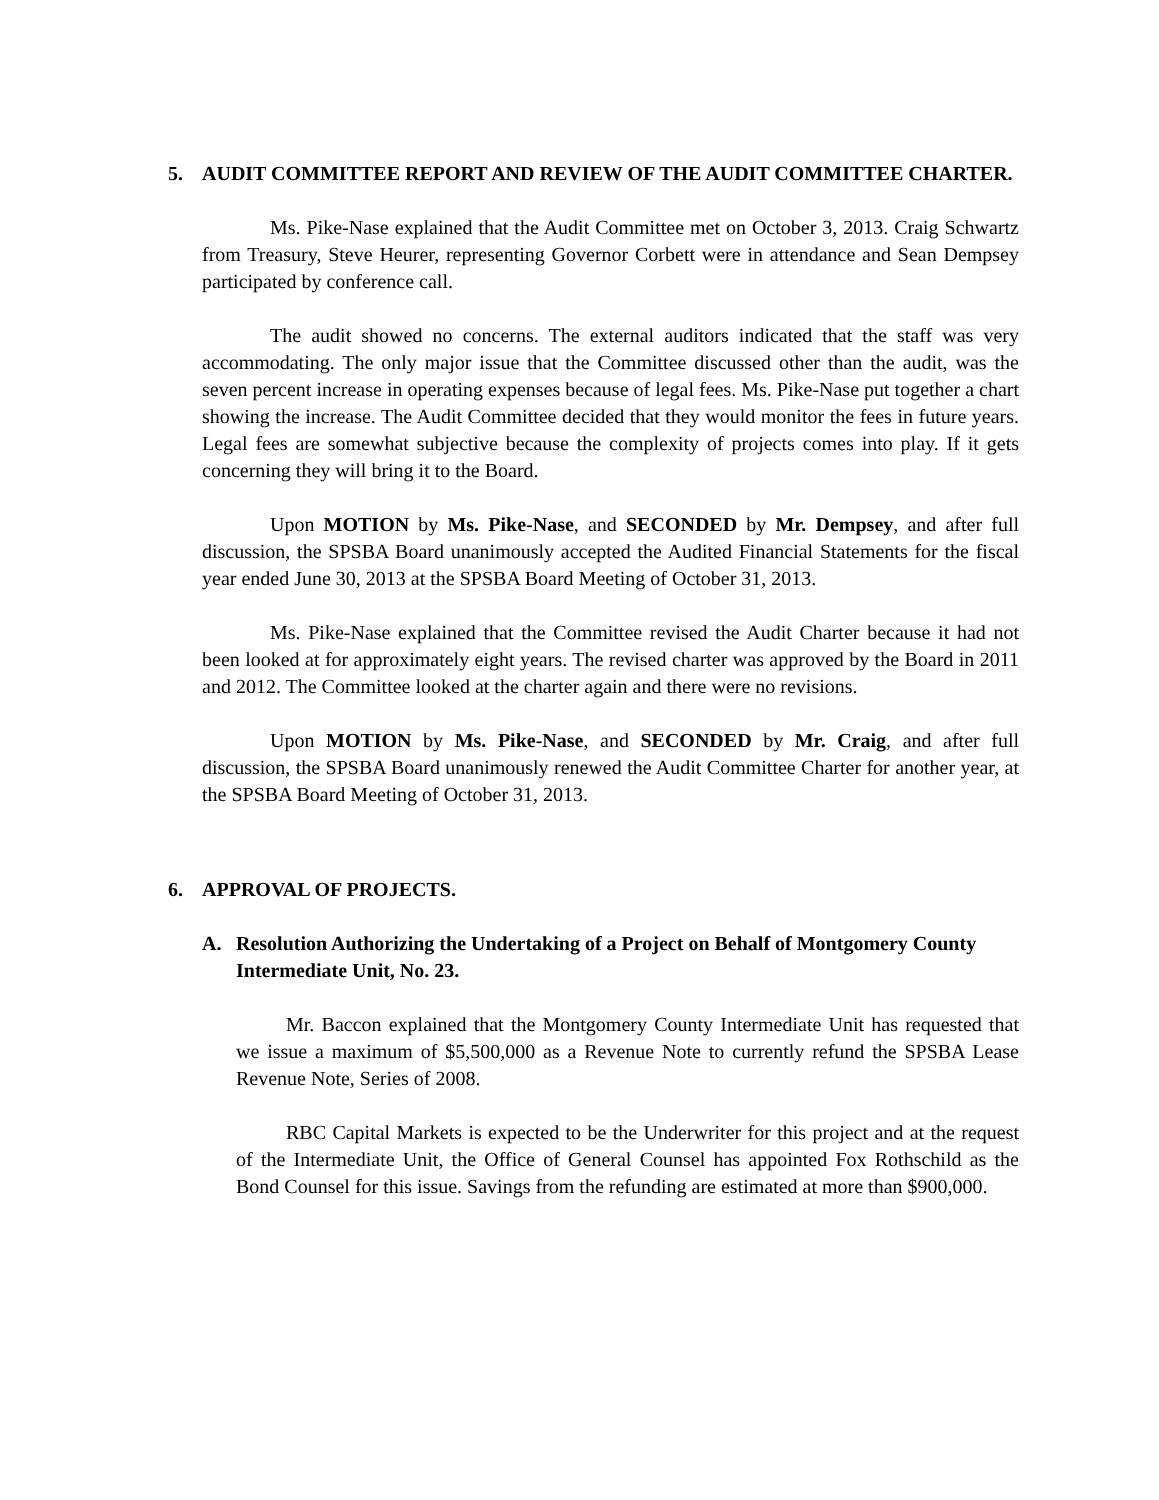5. AUDIT COMMITTEE REPORT AND REVIEW OF THE AUDIT COMMITTEE CHARTER.
Ms. Pike-Nase explained that the Audit Committee met on October 3, 2013. Craig Schwartz from Treasury, Steve Heurer, representing Governor Corbett were in attendance and Sean Dempsey participated by conference call.
The audit showed no concerns. The external auditors indicated that the staff was very accommodating. The only major issue that the Committee discussed other than the audit, was the seven percent increase in operating expenses because of legal fees. Ms. Pike-Nase put together a chart showing the increase. The Audit Committee decided that they would monitor the fees in future years. Legal fees are somewhat subjective because the complexity of projects comes into play. If it gets concerning they will bring it to the Board.
Upon MOTION by Ms. Pike-Nase, and SECONDED by Mr. Dempsey, and after full discussion, the SPSBA Board unanimously accepted the Audited Financial Statements for the fiscal year ended June 30, 2013 at the SPSBA Board Meeting of October 31, 2013.
Ms. Pike-Nase explained that the Committee revised the Audit Charter because it had not been looked at for approximately eight years. The revised charter was approved by the Board in 2011 and 2012. The Committee looked at the charter again and there were no revisions.
Upon MOTION by Ms. Pike-Nase, and SECONDED by Mr. Craig, and after full discussion, the SPSBA Board unanimously renewed the Audit Committee Charter for another year, at the SPSBA Board Meeting of October 31, 2013.
6. APPROVAL OF PROJECTS.
A. Resolution Authorizing the Undertaking of a Project on Behalf of Montgomery County Intermediate Unit, No. 23.
Mr. Baccon explained that the Montgomery County Intermediate Unit has requested that we issue a maximum of $5,500,000 as a Revenue Note to currently refund the SPSBA Lease Revenue Note, Series of 2008.
RBC Capital Markets is expected to be the Underwriter for this project and at the request of the Intermediate Unit, the Office of General Counsel has appointed Fox Rothschild as the Bond Counsel for this issue. Savings from the refunding are estimated at more than $900,000.